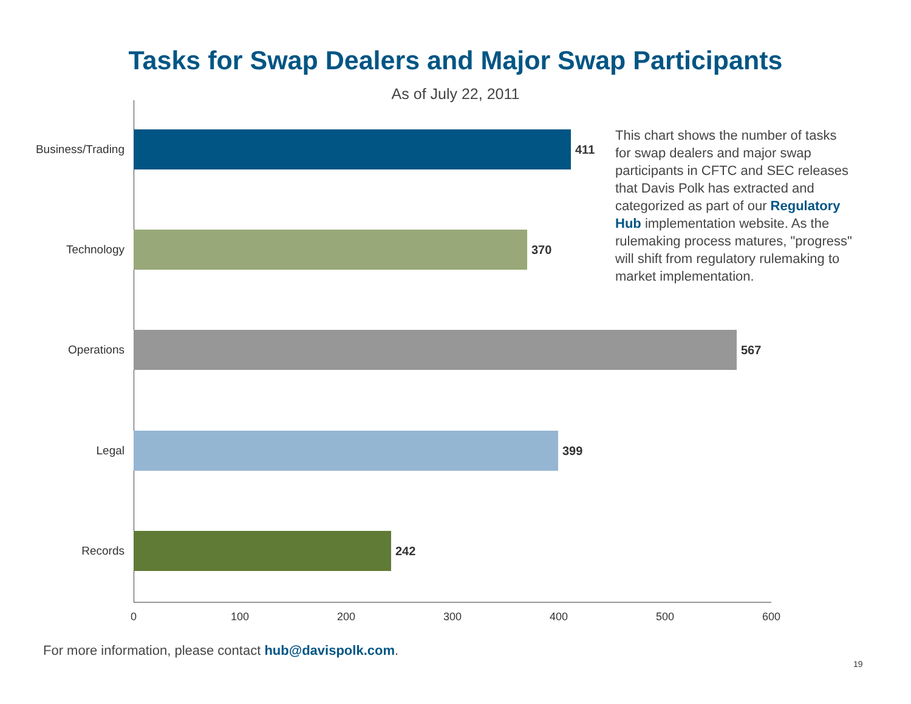Tasks for Swap Dealers and Major Swap Participants
As of July 22, 2011
Business/Trading 411
Technology 370
Operations 567
Legal 399
Records 242
0 100 200 300 400 500 600
This chart shows the number of tasks for swap dealers and major swap participants in CFTC and SEC releases that Davis Polk has extracted and categorized as part of our Regulatory Hub implementation website. As the rulemaking process matures, "progress" will shift from regulatory rulemaking to market implementation.
For more information, please contact hub@davispolk.com.
19